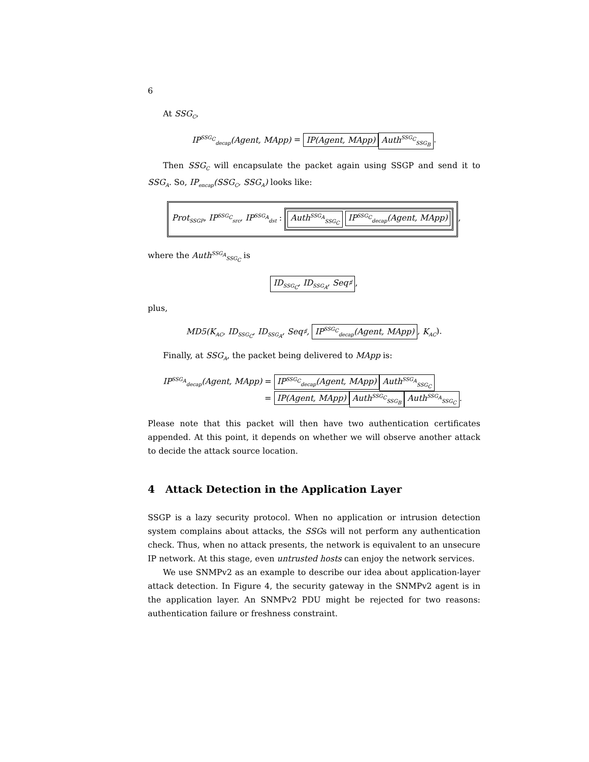6
At SSG<sub>C</sub>,
IP<sup>SSG<sub>C</sub></sup><sub>decap</sub>(Agent, MApp) = IP(Agent, MApp) Auth<sup>SSG<sub>C</sub></sup><sub>SSG<sub>B</sub></sub>.
Then SSG<sub>C</sub> will encapsulate the packet again using SSGP and send it to SSG<sub>A</sub>. So, IP<sub>encap</sub>(SSG<sub>C</sub>, SSG<sub>A</sub>) looks like:
Prot<sub>SSGP</sub>, IP<sup>SSG<sub>C</sub></sup><sub>src</sub>, IP<sup>SSG<sub>A</sub></sup><sub>dst</sub> : Auth<sup>SSG<sub>A</sub></sup><sub>SSG<sub>C</sub></sub> IP<sup>SSG<sub>C</sub></sup><sub>decap</sub>(Agent, MApp),
where the Auth<sup>SSG<sub>A</sub></sup><sub>SSG<sub>C</sub></sub> is
ID<sub>SSG<sub>C</sub></sub>, ID<sub>SSG<sub>A</sub></sub>, Seq♯,
plus,
MD5(K<sub>AC</sub>, ID<sub>SSG<sub>C</sub></sub>, ID<sub>SSG<sub>A</sub></sub>, Seq♯, IP<sup>SSG<sub>C</sub></sup><sub>decap</sub>(Agent, MApp), K<sub>AC</sub>).
Finally, at SSG<sub>A</sub>, the packet being delivered to MApp is:
IP<sup>SSG<sub>A</sub></sup><sub>decap</sub>(Agent, MApp) = IP<sup>SSG<sub>C</sub></sup><sub>decap</sub>(Agent, MApp) Auth<sup>SSG<sub>A</sub></sup><sub>SSG<sub>C</sub></sub>
= IP(Agent, MApp) Auth<sup>SSG<sub>C</sub></sup><sub>SSG<sub>B</sub></sub> Auth<sup>SSG<sub>A</sub></sup><sub>SSG<sub>C</sub></sub>.
Please note that this packet will then have two authentication certificates appended. At this point, it depends on whether we will observe another attack to decide the attack source location.
4 Attack Detection in the Application Layer
SSGP is a lazy security protocol. When no application or intrusion detection system complains about attacks, the SSGs will not perform any authentication check. Thus, when no attack presents, the network is equivalent to an unsecure IP network. At this stage, even untrusted hosts can enjoy the network services.
We use SNMPv2 as an example to describe our idea about application-layer attack detection. In Figure 4, the security gateway in the SNMPv2 agent is in the application layer. An SNMPv2 PDU might be rejected for two reasons: authentication failure or freshness constraint.